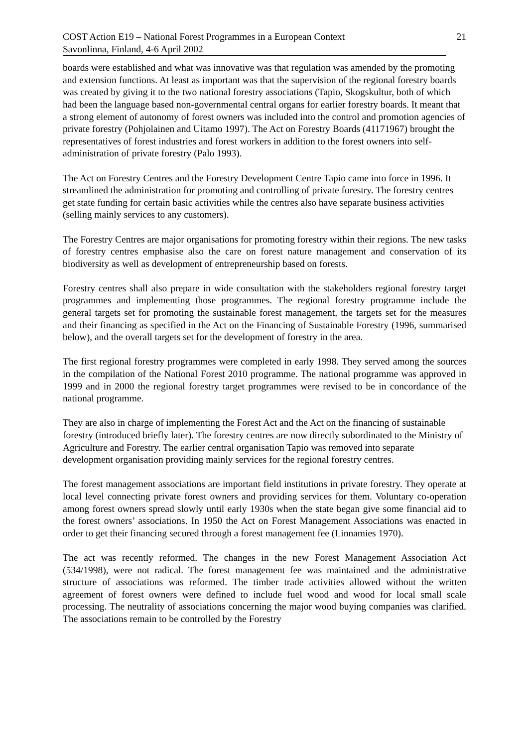COST Action E19 – National Forest Programmes in a European Context 21
Savonlinna, Finland, 4-6 April 2002
boards were established and what was innovative was that regulation was amended by the promoting and extension functions. At least as important was that the supervision of the regional forestry boards was created by giving it to the two national forestry associations (Tapio, Skogskultur, both of which had been the language based non-governmental central organs for earlier forestry boards. It meant that a strong element of autonomy of forest owners was included into the control and promotion agencies of private forestry (Pohjolainen and Uitamo 1997). The Act on Forestry Boards (41171967) brought the representatives of forest industries and forest workers in addition to the forest owners into self-administration of private forestry (Palo 1993).
The Act on Forestry Centres and the Forestry Development Centre Tapio came into force in 1996. It streamlined the administration for promoting and controlling of private forestry. The forestry centres get state funding for certain basic activities while the centres also have separate business activities (selling mainly services to any customers).
The Forestry Centres are major organisations for promoting forestry within their regions. The new tasks of forestry centres emphasise also the care on forest nature management and conservation of its biodiversity as well as development of entrepreneurship based on forests.
Forestry centres shall also prepare in wide consultation with the stakeholders regional forestry target programmes and implementing those programmes. The regional forestry programme include the general targets set for promoting the sustainable forest management, the targets set for the measures and their financing as specified in the Act on the Financing of Sustainable Forestry (1996, summarised below), and the overall targets set for the development of forestry in the area.
The first regional forestry programmes were completed in early 1998. They served among the sources in the compilation of the National Forest 2010 programme. The national programme was approved in 1999 and in 2000 the regional forestry target programmes were revised to be in concordance of the national programme.
They are also in charge of implementing the Forest Act and the Act on the financing of sustainable forestry (introduced briefly later). The forestry centres are now directly subordinated to the Ministry of Agriculture and Forestry. The earlier central organisation Tapio was removed into separate development organisation providing mainly services for the regional forestry centres.
The forest management associations are important field institutions in private forestry. They operate at local level connecting private forest owners and providing services for them. Voluntary co-operation among forest owners spread slowly until early 1930s when the state began give some financial aid to the forest owners’ associations. In 1950 the Act on Forest Management Associations was enacted in order to get their financing secured through a forest management fee (Linnamies 1970).
The act was recently reformed. The changes in the new Forest Management Association Act (534/1998), were not radical. The forest management fee was maintained and the administrative structure of associations was reformed. The timber trade activities allowed without the written agreement of forest owners were defined to include fuel wood and wood for local small scale processing. The neutrality of associations concerning the major wood buying companies was clarified. The associations remain to be controlled by the Forestry